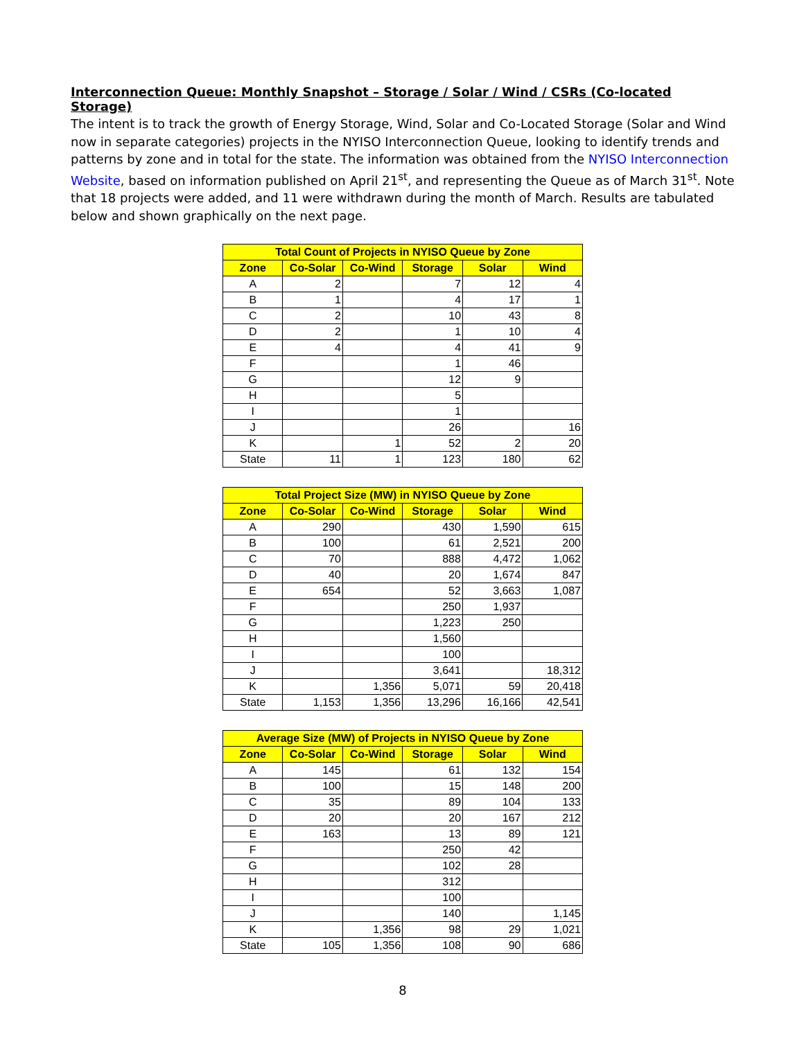Interconnection Queue: Monthly Snapshot – Storage / Solar / Wind / CSRs (Co-located Storage)
The intent is to track the growth of Energy Storage, Wind, Solar and Co-Located Storage (Solar and Wind now in separate categories) projects in the NYISO Interconnection Queue, looking to identify trends and patterns by zone and in total for the state. The information was obtained from the NYISO Interconnection Website, based on information published on April 21<sup>st</sup>, and representing the Queue as of March 31<sup>st</sup>. Note that 18 projects were added, and 11 were withdrawn during the month of March. Results are tabulated below and shown graphically on the next page.
| Total Count of Projects in NYISO Queue by Zone | | | | | |
| --- | --- | --- | --- | --- | --- |
| Zone | Co-Solar | Co-Wind | Storage | Solar | Wind |
| A | 2 | | 7 | 12 | 4 |
| B | 1 | | 4 | 17 | 1 |
| C | 2 | | 10 | 43 | 8 |
| D | 2 | | 1 | 10 | 4 |
| E | 4 | | 4 | 41 | 9 |
| F | | | 1 | 46 | |
| G | | | 12 | 9 | |
| H | | | 5 | | |
| I | | | 1 | | |
| J | | | 26 | | 16 |
| K | | 1 | 52 | 2 | 20 |
| State | 11 | 1 | 123 | 180 | 62 |
| Total Project Size (MW) in NYISO Queue by Zone | | | | | |
| --- | --- | --- | --- | --- | --- |
| Zone | Co-Solar | Co-Wind | Storage | Solar | Wind |
| A | 290 | | 430 | 1,590 | 615 |
| B | 100 | | 61 | 2,521 | 200 |
| C | 70 | | 888 | 4,472 | 1,062 |
| D | 40 | | 20 | 1,674 | 847 |
| E | 654 | | 52 | 3,663 | 1,087 |
| F | | | 250 | 1,937 | |
| G | | | 1,223 | 250 | |
| H | | | 1,560 | | |
| I | | | 100 | | |
| J | | | 3,641 | | 18,312 |
| K | | 1,356 | 5,071 | 59 | 20,418 |
| State | 1,153 | 1,356 | 13,296 | 16,166 | 42,541 |
| Average Size (MW) of Projects in NYISO Queue by Zone | | | | | |
| --- | --- | --- | --- | --- | --- |
| Zone | Co-Solar | Co-Wind | Storage | Solar | Wind |
| A | 145 | | 61 | 132 | 154 |
| B | 100 | | 15 | 148 | 200 |
| C | 35 | | 89 | 104 | 133 |
| D | 20 | | 20 | 167 | 212 |
| E | 163 | | 13 | 89 | 121 |
| F | | | 250 | 42 | |
| G | | | 102 | 28 | |
| H | | | 312 | | |
| I | | | 100 | | |
| J | | | 140 | | 1,145 |
| K | | 1,356 | 98 | 29 | 1,021 |
| State | 105 | 1,356 | 108 | 90 | 686 |
8